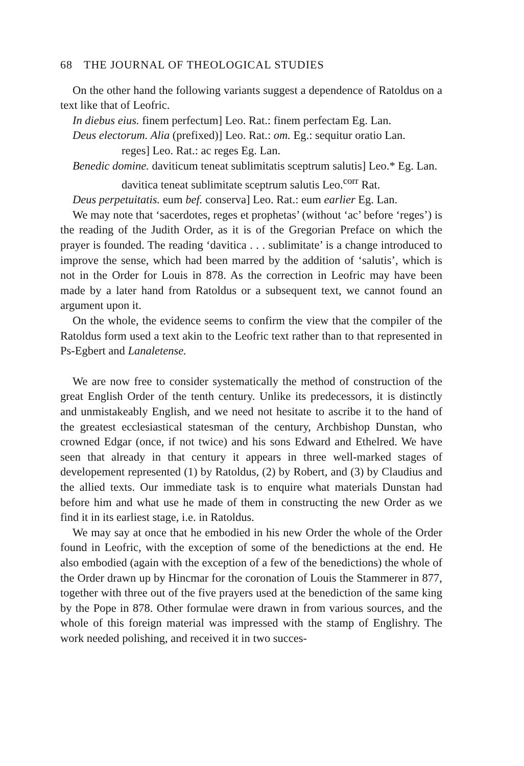68 THE JOURNAL OF THEOLOGICAL STUDIES
On the other hand the following variants suggest a dependence of Ratoldus on a text like that of Leofric.
In diebus eius. finem perfectum] Leo. Rat.: finem perfectam Eg. Lan.
Deus electorum. Alia (prefixed)] Leo. Rat.: om. Eg.: sequitur oratio Lan.
reges] Leo. Rat.: ac reges Eg. Lan.
Benedic domine. daviticum teneat sublimitatis sceptrum salutis] Leo.* Eg. Lan.
davitica teneat sublimitate sceptrum salutis Leo.<sup>corr</sup> Rat.
Deus perpetuitatis. eum bef. conserva] Leo. Rat.: eum earlier Eg. Lan.
We may note that ‘sacerdotes, reges et prophetas’ (without ‘ac’ before ‘reges’) is the reading of the Judith Order, as it is of the Gregorian Preface on which the prayer is founded. The reading ‘davitica . . . sublimitate’ is a change introduced to improve the sense, which had been marred by the addition of ‘salutis’, which is not in the Order for Louis in 878. As the correction in Leofric may have been made by a later hand from Ratoldus or a subsequent text, we cannot found an argument upon it.
On the whole, the evidence seems to confirm the view that the compiler of the Ratoldus form used a text akin to the Leofric text rather than to that represented in Ps-Egbert and Lanaletense.
We are now free to consider systematically the method of construction of the great English Order of the tenth century. Unlike its predecessors, it is distinctly and unmistakeably English, and we need not hesitate to ascribe it to the hand of the greatest ecclesiastical statesman of the century, Archbishop Dunstan, who crowned Edgar (once, if not twice) and his sons Edward and Ethelred. We have seen that already in that century it appears in three well-marked stages of developement represented (1) by Ratoldus, (2) by Robert, and (3) by Claudius and the allied texts. Our immediate task is to enquire what materials Dunstan had before him and what use he made of them in constructing the new Order as we find it in its earliest stage, i.e. in Ratoldus.
We may say at once that he embodied in his new Order the whole of the Order found in Leofric, with the exception of some of the benedictions at the end. He also embodied (again with the exception of a few of the benedictions) the whole of the Order drawn up by Hincmar for the coronation of Louis the Stammerer in 877, together with three out of the five prayers used at the benediction of the same king by the Pope in 878. Other formulae were drawn in from various sources, and the whole of this foreign material was impressed with the stamp of Englishry. The work needed polishing, and received it in two succes-